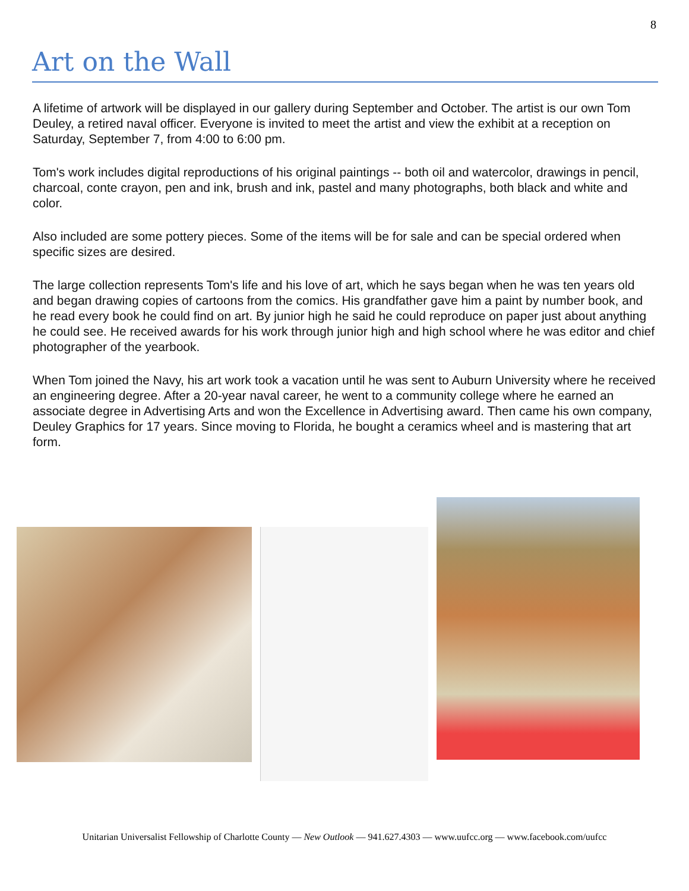8
Art on the Wall
A lifetime of artwork will be displayed in our gallery during September and October. The artist is our own Tom Deuley, a retired naval officer. Everyone is invited to meet the artist and view the exhibit at a reception on Saturday, September 7, from 4:00 to 6:00 pm.
Tom's work includes digital reproductions of his original paintings -- both oil and watercolor, drawings in pencil, charcoal, conte crayon, pen and ink, brush and ink, pastel and many photographs, both black and white and color.
Also included are some pottery pieces. Some of the items will be for sale and can be special ordered when specific sizes are desired.
The large collection represents Tom's life and his love of art, which he says began when he was ten years old and began drawing copies of cartoons from the comics. His grandfather gave him a paint by number book, and he read every book he could find on art. By junior high he said he could reproduce on paper just about anything he could see. He received awards for his work through junior high and high school where he was editor and chief photographer of the yearbook.
When Tom joined the Navy, his art work took a vacation until he was sent to Auburn University where he received an engineering degree. After a 20-year naval career, he went to a community college where he earned an associate degree in Advertising Arts and won the Excellence in Advertising award. Then came his own company, Deuley Graphics for 17 years. Since moving to Florida, he bought a ceramics wheel and is mastering that art form.
Unitarian Universalist Fellowship of Charlotte County — New Outlook — 941.627.4303 — www.uufcc.org — www.facebook.com/uufcc